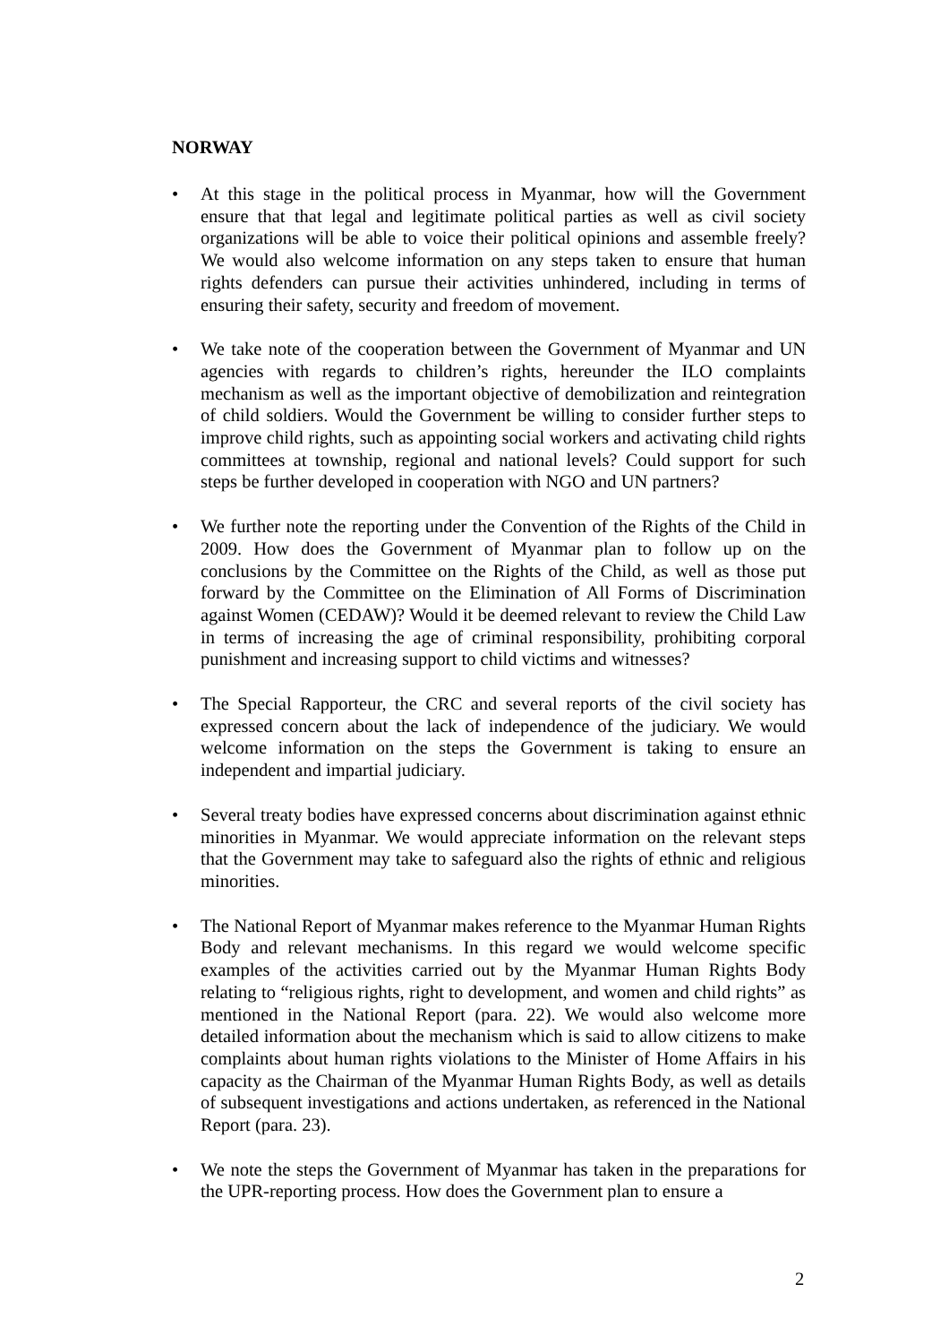NORWAY
• At this stage in the political process in Myanmar, how will the Government ensure that that legal and legitimate political parties as well as civil society organizations will be able to voice their political opinions and assemble freely? We would also welcome information on any steps taken to ensure that human rights defenders can pursue their activities unhindered, including in terms of ensuring their safety, security and freedom of movement.
• We take note of the cooperation between the Government of Myanmar and UN agencies with regards to children’s rights, hereunder the ILO complaints mechanism as well as the important objective of demobilization and reintegration of child soldiers. Would the Government be willing to consider further steps to improve child rights, such as appointing social workers and activating child rights committees at township, regional and national levels? Could support for such steps be further developed in cooperation with NGO and UN partners?
• We further note the reporting under the Convention of the Rights of the Child in 2009. How does the Government of Myanmar plan to follow up on the conclusions by the Committee on the Rights of the Child, as well as those put forward by the Committee on the Elimination of All Forms of Discrimination against Women (CEDAW)? Would it be deemed relevant to review the Child Law in terms of increasing the age of criminal responsibility, prohibiting corporal punishment and increasing support to child victims and witnesses?
• The Special Rapporteur, the CRC and several reports of the civil society has expressed concern about the lack of independence of the judiciary. We would welcome information on the steps the Government is taking to ensure an independent and impartial judiciary.
• Several treaty bodies have expressed concerns about discrimination against ethnic minorities in Myanmar. We would appreciate information on the relevant steps that the Government may take to safeguard also the rights of ethnic and religious minorities.
• The National Report of Myanmar makes reference to the Myanmar Human Rights Body and relevant mechanisms. In this regard we would welcome specific examples of the activities carried out by the Myanmar Human Rights Body relating to “religious rights, right to development, and women and child rights” as mentioned in the National Report (para. 22). We would also welcome more detailed information about the mechanism which is said to allow citizens to make complaints about human rights violations to the Minister of Home Affairs in his capacity as the Chairman of the Myanmar Human Rights Body, as well as details of subsequent investigations and actions undertaken, as referenced in the National Report (para. 23).
• We note the steps the Government of Myanmar has taken in the preparations for the UPR-reporting process. How does the Government plan to ensure a
2